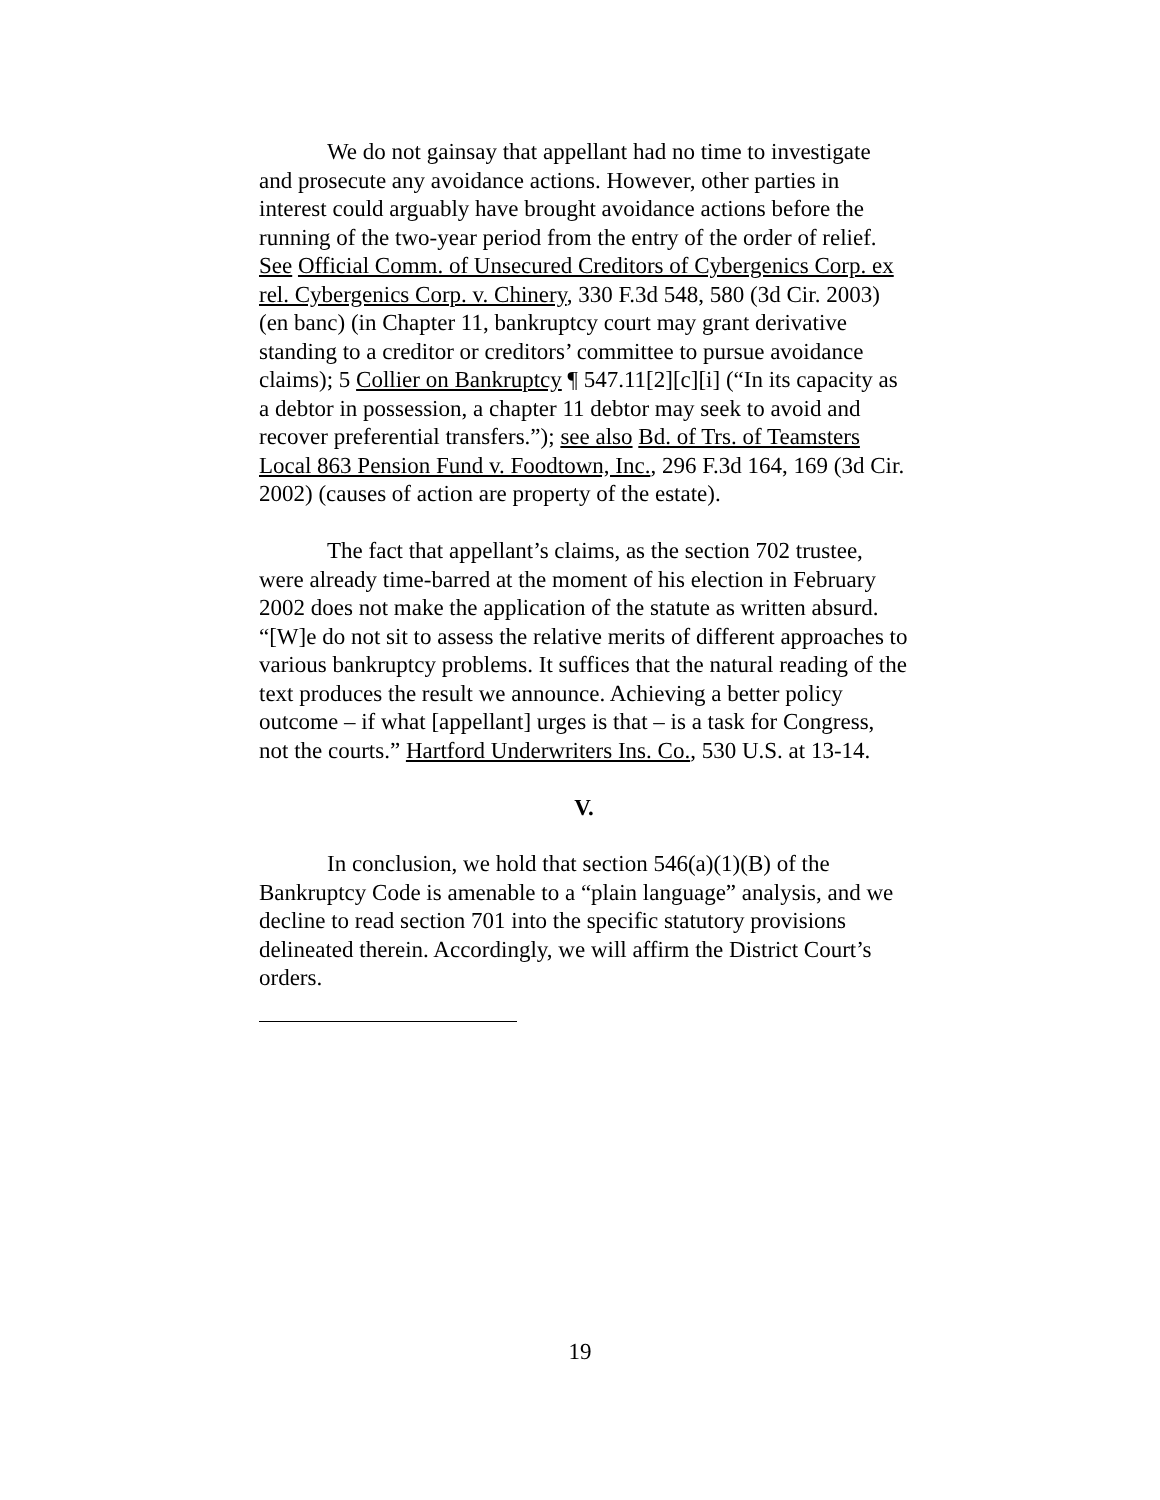We do not gainsay that appellant had no time to investigate and prosecute any avoidance actions. However, other parties in interest could arguably have brought avoidance actions before the running of the two-year period from the entry of the order of relief. See Official Comm. of Unsecured Creditors of Cybergenics Corp. ex rel. Cybergenics Corp. v. Chinery, 330 F.3d 548, 580 (3d Cir. 2003) (en banc) (in Chapter 11, bankruptcy court may grant derivative standing to a creditor or creditors’ committee to pursue avoidance claims); 5 Collier on Bankruptcy ¶ 547.11[2][c][i] (“In its capacity as a debtor in possession, a chapter 11 debtor may seek to avoid and recover preferential transfers.”); see also Bd. of Trs. of Teamsters Local 863 Pension Fund v. Foodtown, Inc., 296 F.3d 164, 169 (3d Cir. 2002) (causes of action are property of the estate).
The fact that appellant’s claims, as the section 702 trustee, were already time-barred at the moment of his election in February 2002 does not make the application of the statute as written absurd. “[W]e do not sit to assess the relative merits of different approaches to various bankruptcy problems. It suffices that the natural reading of the text produces the result we announce. Achieving a better policy outcome – if what [appellant] urges is that – is a task for Congress, not the courts.” Hartford Underwriters Ins. Co., 530 U.S. at 13-14.
V.
In conclusion, we hold that section 546(a)(1)(B) of the Bankruptcy Code is amenable to a “plain language” analysis, and we decline to read section 701 into the specific statutory provisions delineated therein. Accordingly, we will affirm the District Court’s orders.
19